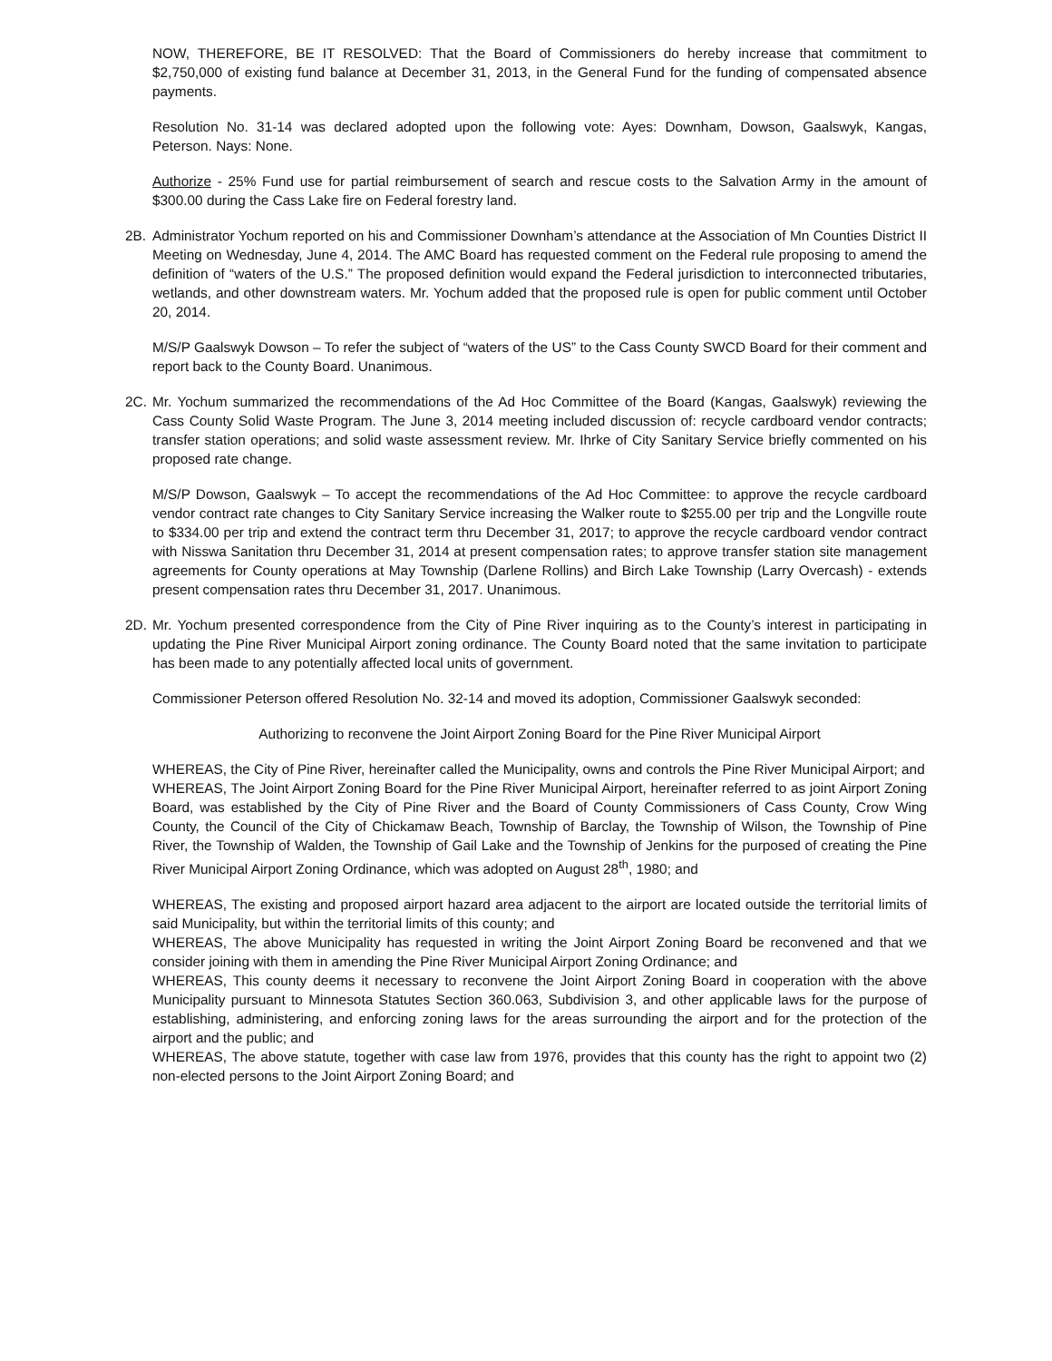NOW, THEREFORE, BE IT RESOLVED: That the Board of Commissioners do hereby increase that commitment to $2,750,000 of existing fund balance at December 31, 2013, in the General Fund for the funding of compensated absence payments.
Resolution No. 31-14 was declared adopted upon the following vote: Ayes: Downham, Dowson, Gaalswyk, Kangas, Peterson. Nays: None.
Authorize - 25% Fund use for partial reimbursement of search and rescue costs to the Salvation Army in the amount of $300.00 during the Cass Lake fire on Federal forestry land.
2B. Administrator Yochum reported on his and Commissioner Downham’s attendance at the Association of Mn Counties District II Meeting on Wednesday, June 4, 2014. The AMC Board has requested comment on the Federal rule proposing to amend the definition of “waters of the U.S.” The proposed definition would expand the Federal jurisdiction to interconnected tributaries, wetlands, and other downstream waters. Mr. Yochum added that the proposed rule is open for public comment until October 20, 2014.
M/S/P Gaalswyk Dowson – To refer the subject of “waters of the US” to the Cass County SWCD Board for their comment and report back to the County Board. Unanimous.
2C. Mr. Yochum summarized the recommendations of the Ad Hoc Committee of the Board (Kangas, Gaalswyk) reviewing the Cass County Solid Waste Program. The June 3, 2014 meeting included discussion of: recycle cardboard vendor contracts; transfer station operations; and solid waste assessment review. Mr. Ihrke of City Sanitary Service briefly commented on his proposed rate change.
M/S/P Dowson, Gaalswyk – To accept the recommendations of the Ad Hoc Committee: to approve the recycle cardboard vendor contract rate changes to City Sanitary Service increasing the Walker route to $255.00 per trip and the Longville route to $334.00 per trip and extend the contract term thru December 31, 2017; to approve the recycle cardboard vendor contract with Nisswa Sanitation thru December 31, 2014 at present compensation rates; to approve transfer station site management agreements for County operations at May Township (Darlene Rollins) and Birch Lake Township (Larry Overcash) - extends present compensation rates thru December 31, 2017. Unanimous.
2D. Mr. Yochum presented correspondence from the City of Pine River inquiring as to the County’s interest in participating in updating the Pine River Municipal Airport zoning ordinance. The County Board noted that the same invitation to participate has been made to any potentially affected local units of government.
Commissioner Peterson offered Resolution No. 32-14 and moved its adoption, Commissioner Gaalswyk seconded:
Authorizing to reconvene the Joint Airport Zoning Board for the Pine River Municipal Airport
WHEREAS, the City of Pine River, hereinafter called the Municipality, owns and controls the Pine River Municipal Airport; and
WHEREAS, The Joint Airport Zoning Board for the Pine River Municipal Airport, hereinafter referred to as joint Airport Zoning Board, was established by the City of Pine River and the Board of County Commissioners of Cass County, Crow Wing County, the Council of the City of Chickamaw Beach, Township of Barclay, the Township of Wilson, the Township of Pine River, the Township of Walden, the Township of Gail Lake and the Township of Jenkins for the purposed of creating the Pine River Municipal Airport Zoning Ordinance, which was adopted on August 28<sup>th</sup>, 1980; and
WHEREAS, The existing and proposed airport hazard area adjacent to the airport are located outside the territorial limits of said Municipality, but within the territorial limits of this county; and
WHEREAS, The above Municipality has requested in writing the Joint Airport Zoning Board be reconvened and that we consider joining with them in amending the Pine River Municipal Airport Zoning Ordinance; and
WHEREAS, This county deems it necessary to reconvene the Joint Airport Zoning Board in cooperation with the above Municipality pursuant to Minnesota Statutes Section 360.063, Subdivision 3, and other applicable laws for the purpose of establishing, administering, and enforcing zoning laws for the areas surrounding the airport and for the protection of the airport and the public; and
WHEREAS, The above statute, together with case law from 1976, provides that this county has the right to appoint two (2) non-elected persons to the Joint Airport Zoning Board; and